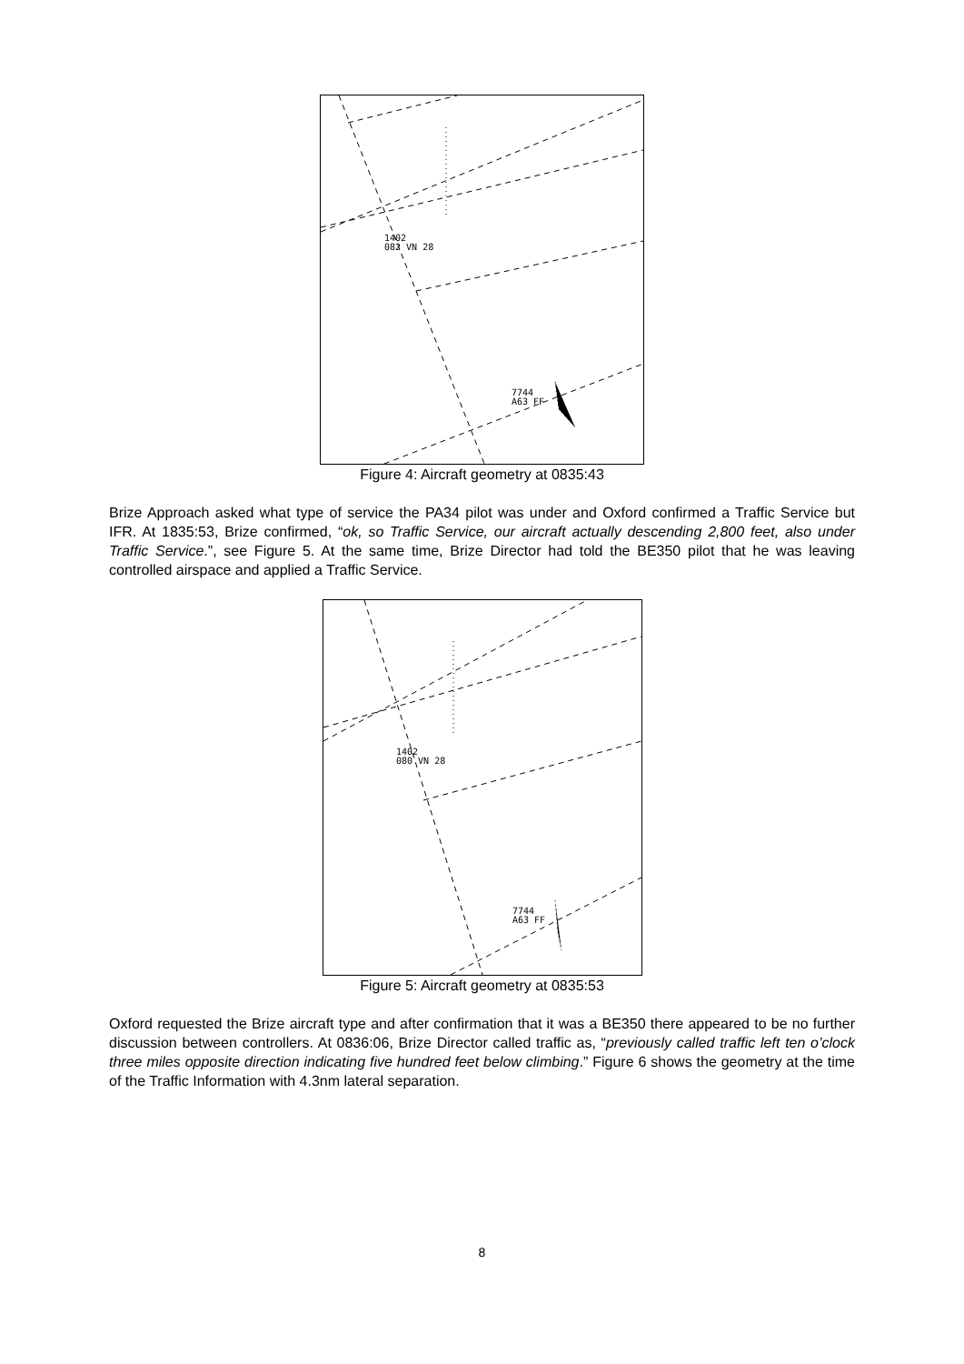1402
082 VN 28
7744
A63 FF
Figure 4: Aircraft geometry at 0835:43
Brize Approach asked what type of service the PA34 pilot was under and Oxford confirmed a Traffic Service but IFR. At 1835:53, Brize confirmed, “ok, so Traffic Service, our aircraft actually descending 2,800 feet, also under Traffic Service.”, see Figure 5. At the same time, Brize Director had told the BE350 pilot that he was leaving controlled airspace and applied a Traffic Service.
1402
080 VN 28
7744
A63 FF
Figure 5: Aircraft geometry at 0835:53
Oxford requested the Brize aircraft type and after confirmation that it was a BE350 there appeared to be no further discussion between controllers. At 0836:06, Brize Director called traffic as, “previously called traffic left ten o’clock three miles opposite direction indicating five hundred feet below climbing.” Figure 6 shows the geometry at the time of the Traffic Information with 4.3nm lateral separation.
8